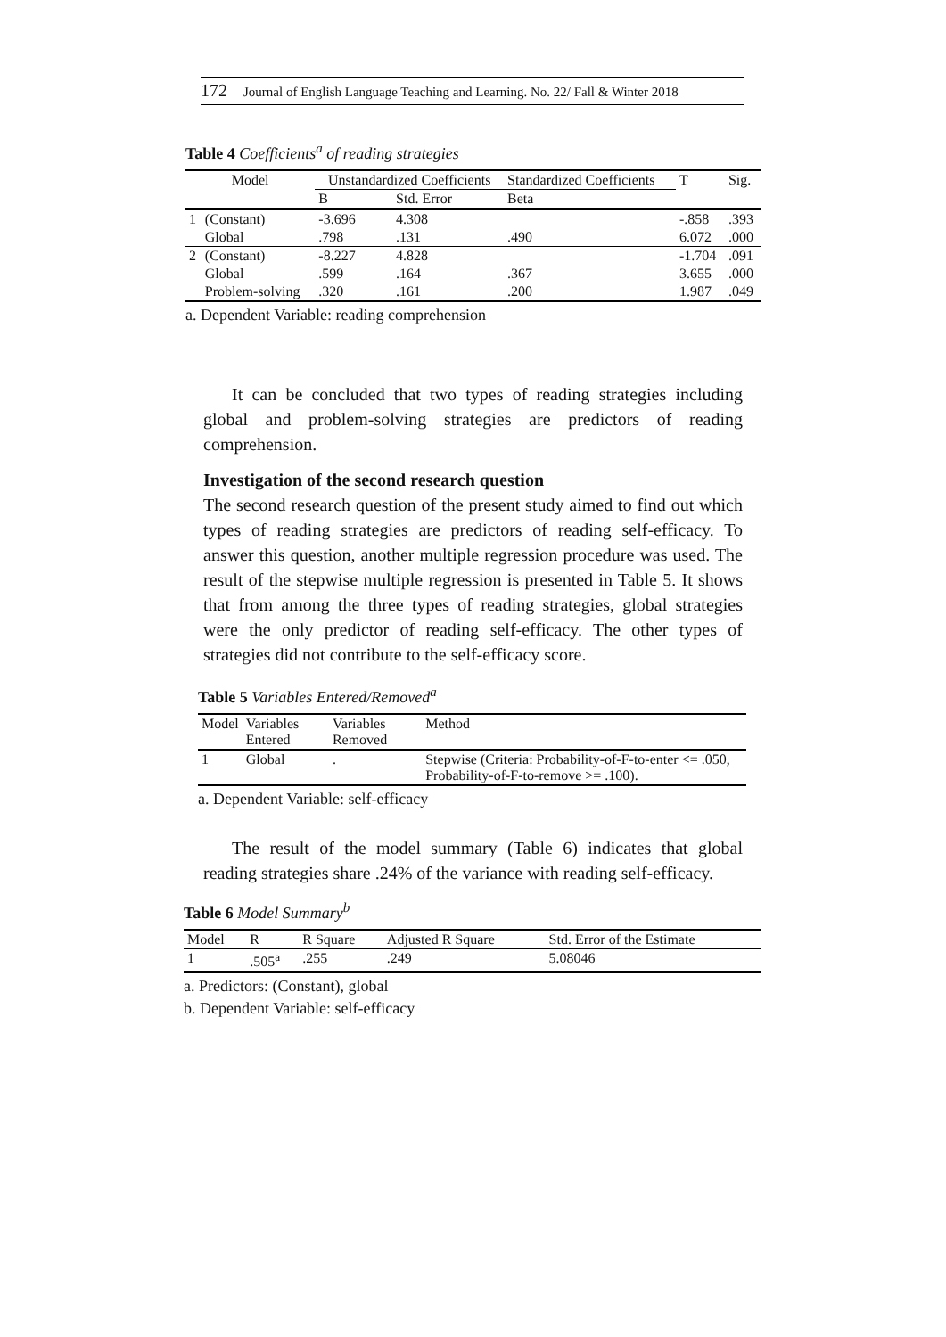172 Journal of English Language Teaching and Learning. No. 22/ Fall & Winter 2018
Table 4 Coefficients<sup>a</sup> of reading strategies
| Model | | Unstandardized Coefficients | | Standardized Coefficients | T | Sig. |
| --- | --- | --- | --- | --- | --- | --- |
| | | B | Std. Error | Beta | | |
| 1 | (Constant) | -3.696 | 4.308 | | -.858 | .393 |
| | Global | .798 | .131 | .490 | 6.072 | .000 |
| 2 | (Constant) | -8.227 | 4.828 | | -1.704 | .091 |
| | Global | .599 | .164 | .367 | 3.655 | .000 |
| | Problem-solving | .320 | .161 | .200 | 1.987 | .049 |
a. Dependent Variable: reading comprehension
It can be concluded that two types of reading strategies including global and problem-solving strategies are predictors of reading comprehension.
Investigation of the second research question
The second research question of the present study aimed to find out which types of reading strategies are predictors of reading self-efficacy. To answer this question, another multiple regression procedure was used. The result of the stepwise multiple regression is presented in Table 5. It shows that from among the three types of reading strategies, global strategies were the only predictor of reading self-efficacy. The other types of strategies did not contribute to the self-efficacy score.
Table 5 Variables Entered/Removed<sup>a</sup>
| Model | Variables Entered | Variables Removed | Method |
| 1 | Global | . | Stepwise (Criteria: Probability-of-F-to-enter <= .050, Probability-of-F-to-remove >= .100). |
a. Dependent Variable: self-efficacy
The result of the model summary (Table 6) indicates that global reading strategies share .24% of the variance with reading self-efficacy.
Table 6 Model Summary<sup>b</sup>
| Model | R | R Square | Adjusted R Square | Std. Error of the Estimate |
| 1 | .505<sup>a</sup> | .255 | .249 | 5.08046 |
a. Predictors: (Constant), global
b. Dependent Variable: self-efficacy